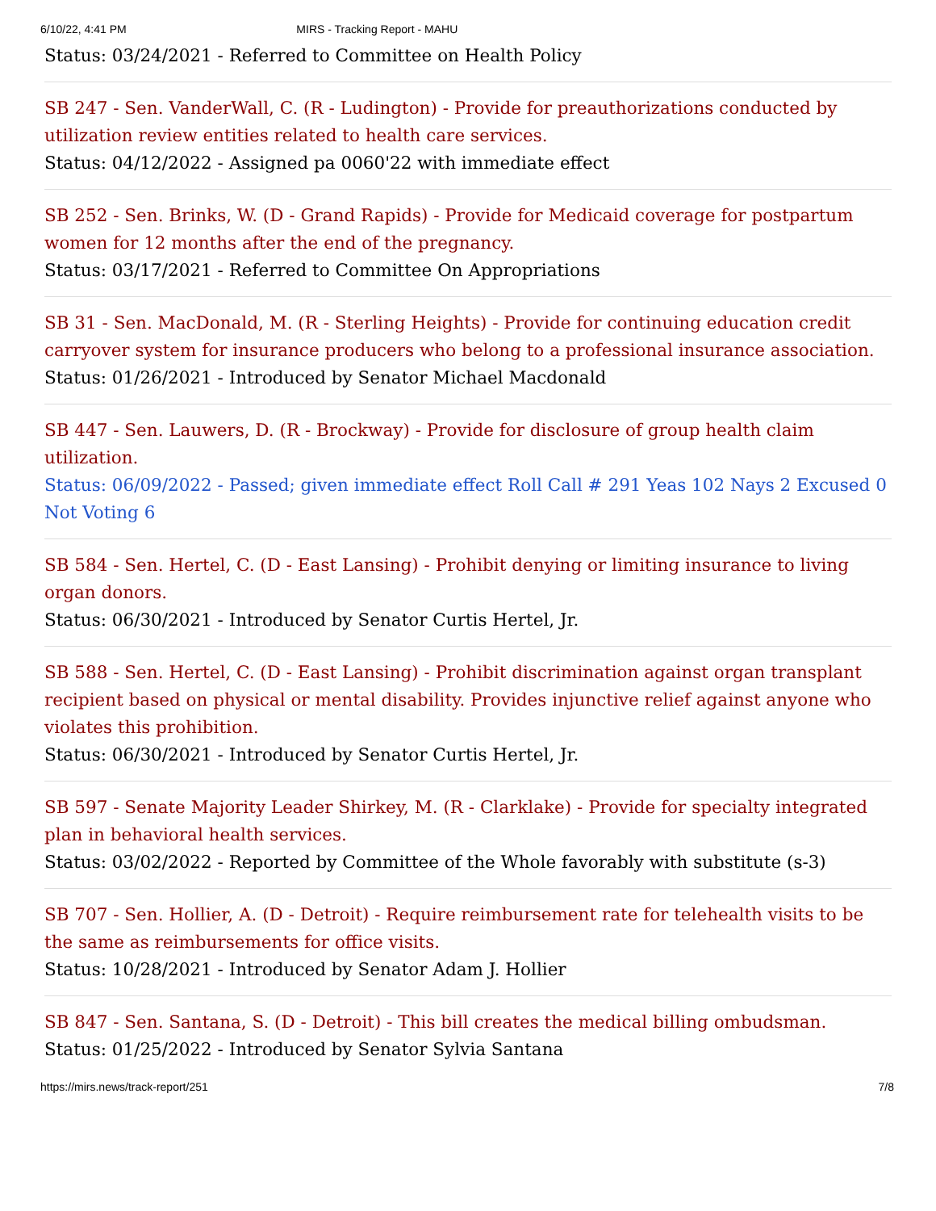6/10/22, 4:41 PM MIRS - Tracking Report - MAHU
Status: 03/24/2021 - Referred to Committee on Health Policy
SB 247 - Sen. VanderWall, C. (R - Ludington) - Provide for preauthorizations conducted by utilization review entities related to health care services.
Status: 04/12/2022 - Assigned pa 0060'22 with immediate effect
SB 252 - Sen. Brinks, W. (D - Grand Rapids) - Provide for Medicaid coverage for postpartum women for 12 months after the end of the pregnancy.
Status: 03/17/2021 - Referred to Committee On Appropriations
SB 31 - Sen. MacDonald, M. (R - Sterling Heights) - Provide for continuing education credit carryover system for insurance producers who belong to a professional insurance association.
Status: 01/26/2021 - Introduced by Senator Michael Macdonald
SB 447 - Sen. Lauwers, D. (R - Brockway) - Provide for disclosure of group health claim utilization.
Status: 06/09/2022 - Passed; given immediate effect Roll Call # 291 Yeas 102 Nays 2 Excused 0 Not Voting 6
SB 584 - Sen. Hertel, C. (D - East Lansing) - Prohibit denying or limiting insurance to living organ donors.
Status: 06/30/2021 - Introduced by Senator Curtis Hertel, Jr.
SB 588 - Sen. Hertel, C. (D - East Lansing) - Prohibit discrimination against organ transplant recipient based on physical or mental disability. Provides injunctive relief against anyone who violates this prohibition.
Status: 06/30/2021 - Introduced by Senator Curtis Hertel, Jr.
SB 597 - Senate Majority Leader Shirkey, M. (R - Clarklake) - Provide for specialty integrated plan in behavioral health services.
Status: 03/02/2022 - Reported by Committee of the Whole favorably with substitute (s-3)
SB 707 - Sen. Hollier, A. (D - Detroit) - Require reimbursement rate for telehealth visits to be the same as reimbursements for office visits.
Status: 10/28/2021 - Introduced by Senator Adam J. Hollier
SB 847 - Sen. Santana, S. (D - Detroit) - This bill creates the medical billing ombudsman.
Status: 01/25/2022 - Introduced by Senator Sylvia Santana
https://mirs.news/track-report/251 7/8